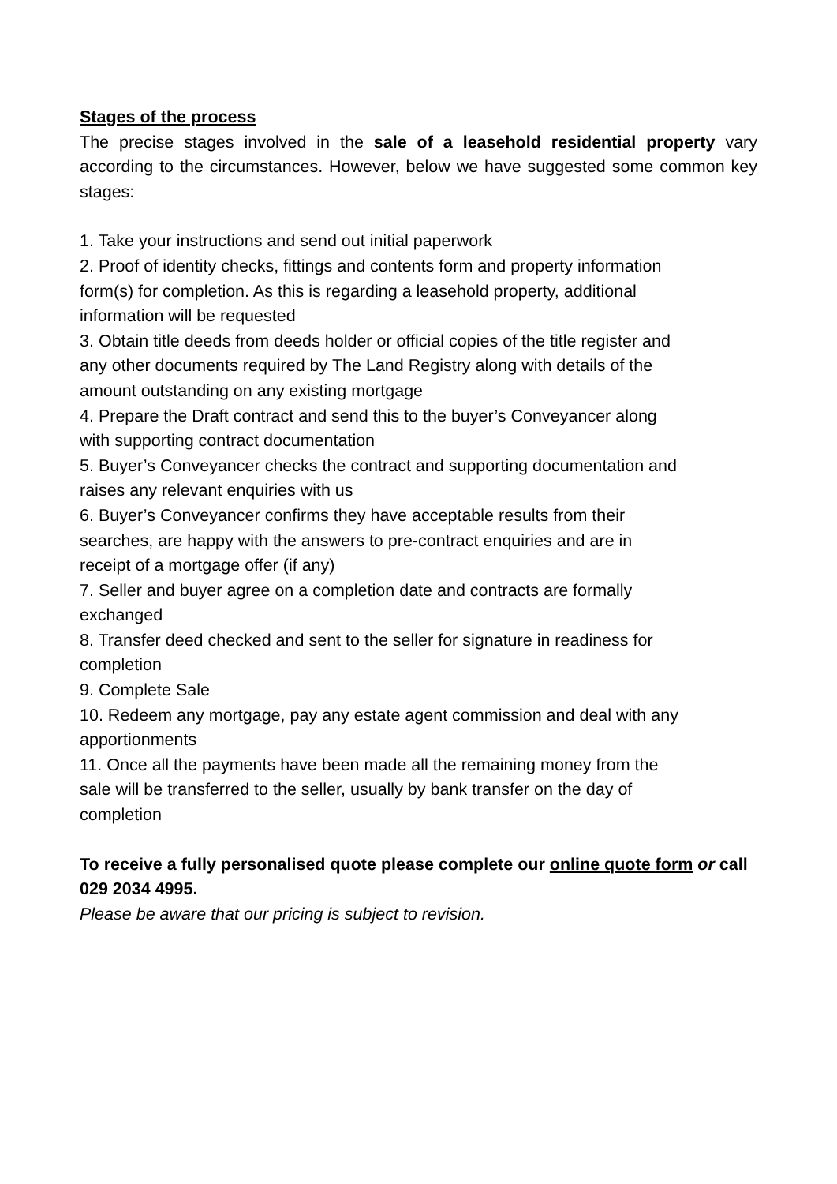Stages of the process
The precise stages involved in the sale of a leasehold residential property vary according to the circumstances. However, below we have suggested some common key stages:
1. Take your instructions and send out initial paperwork
2. Proof of identity checks, fittings and contents form and property information form(s) for completion. As this is regarding a leasehold property, additional information will be requested
3. Obtain title deeds from deeds holder or official copies of the title register and any other documents required by The Land Registry along with details of the amount outstanding on any existing mortgage
4. Prepare the Draft contract and send this to the buyer’s Conveyancer along with supporting contract documentation
5. Buyer’s Conveyancer checks the contract and supporting documentation and raises any relevant enquiries with us
6. Buyer’s Conveyancer confirms they have acceptable results from their searches, are happy with the answers to pre-contract enquiries and are in receipt of a mortgage offer (if any)
7. Seller and buyer agree on a completion date and contracts are formally exchanged
8. Transfer deed checked and sent to the seller for signature in readiness for completion
9. Complete Sale
10. Redeem any mortgage, pay any estate agent commission and deal with any apportionments
11. Once all the payments have been made all the remaining money from the sale will be transferred to the seller, usually by bank transfer on the day of completion
To receive a fully personalised quote please complete our online quote form or call 029 2034 4995.
Please be aware that our pricing is subject to revision.